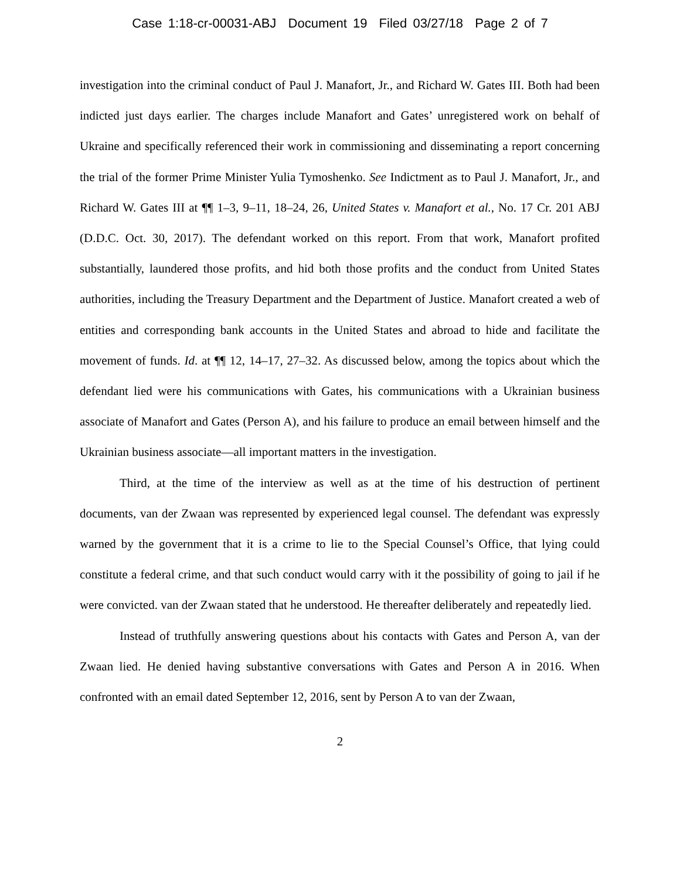Case 1:18-cr-00031-ABJ Document 19 Filed 03/27/18 Page 2 of 7
investigation into the criminal conduct of Paul J. Manafort, Jr., and Richard W. Gates III. Both had been indicted just days earlier. The charges include Manafort and Gates’ unregistered work on behalf of Ukraine and specifically referenced their work in commissioning and disseminating a report concerning the trial of the former Prime Minister Yulia Tymoshenko. See Indictment as to Paul J. Manafort, Jr., and Richard W. Gates III at ¶¶ 1–3, 9–11, 18–24, 26, United States v. Manafort et al., No. 17 Cr. 201 ABJ (D.D.C. Oct. 30, 2017). The defendant worked on this report. From that work, Manafort profited substantially, laundered those profits, and hid both those profits and the conduct from United States authorities, including the Treasury Department and the Department of Justice. Manafort created a web of entities and corresponding bank accounts in the United States and abroad to hide and facilitate the movement of funds. Id. at ¶¶ 12, 14–17, 27–32. As discussed below, among the topics about which the defendant lied were his communications with Gates, his communications with a Ukrainian business associate of Manafort and Gates (Person A), and his failure to produce an email between himself and the Ukrainian business associate—all important matters in the investigation.
Third, at the time of the interview as well as at the time of his destruction of pertinent documents, van der Zwaan was represented by experienced legal counsel. The defendant was expressly warned by the government that it is a crime to lie to the Special Counsel’s Office, that lying could constitute a federal crime, and that such conduct would carry with it the possibility of going to jail if he were convicted. van der Zwaan stated that he understood. He thereafter deliberately and repeatedly lied.
Instead of truthfully answering questions about his contacts with Gates and Person A, van der Zwaan lied. He denied having substantive conversations with Gates and Person A in 2016. When confronted with an email dated September 12, 2016, sent by Person A to van der Zwaan,
2